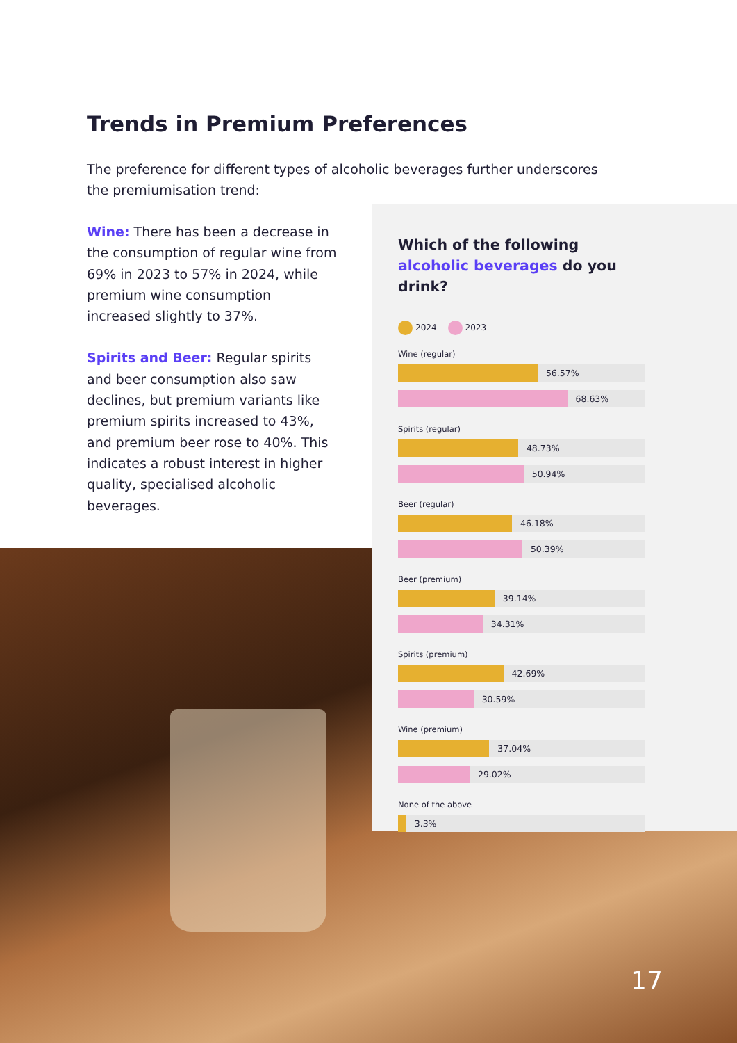Trends in Premium Preferences
The preference for different types of alcoholic beverages further underscores the premiumisation trend:
Wine: There has been a decrease in the consumption of regular wine from 69% in 2023 to 57% in 2024, while premium wine consumption increased slightly to 37%.
Spirits and Beer: Regular spirits and beer consumption also saw declines, but premium variants like premium spirits increased to 43%, and premium beer rose to 40%. This indicates a robust interest in higher quality, specialised alcoholic beverages.
Which of the following alcoholic beverages do you drink?
2024 2023
Wine (regular)
56.57%
68.63%
Spirits (regular)
48.73%
50.94%
Beer (regular)
46.18%
50.39%
Beer (premium)
39.14%
34.31%
Spirits (premium)
42.69%
30.59%
Wine (premium)
37.04%
29.02%
None of the above
3.3%
17